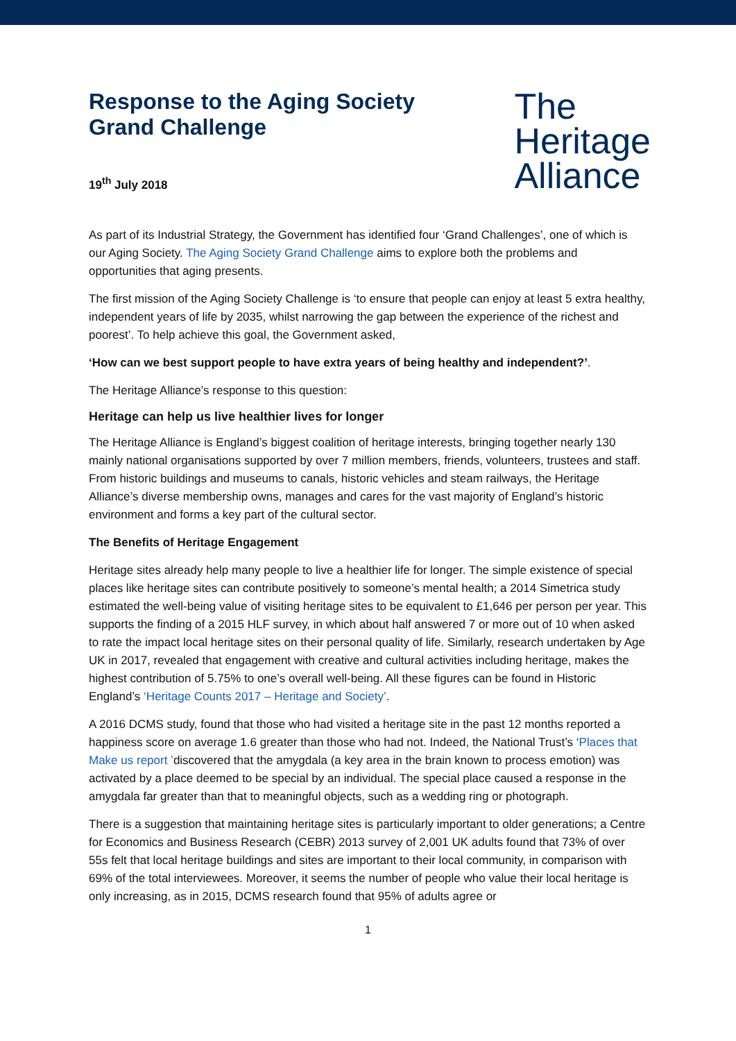Response to the Aging Society
Grand Challenge
19<sup>th</sup> July 2018
The
Heritage
Alliance
As part of its Industrial Strategy, the Government has identified four ‘Grand Challenges’, one of which is our Aging Society. The Aging Society Grand Challenge aims to explore both the problems and opportunities that aging presents.
The first mission of the Aging Society Challenge is ‘to ensure that people can enjoy at least 5 extra healthy, independent years of life by 2035, whilst narrowing the gap between the experience of the richest and poorest’. To help achieve this goal, the Government asked,
‘How can we best support people to have extra years of being healthy and independent?’.
The Heritage Alliance’s response to this question:
Heritage can help us live healthier lives for longer
The Heritage Alliance is England’s biggest coalition of heritage interests, bringing together nearly 130 mainly national organisations supported by over 7 million members, friends, volunteers, trustees and staff. From historic buildings and museums to canals, historic vehicles and steam railways, the Heritage Alliance’s diverse membership owns, manages and cares for the vast majority of England’s historic environment and forms a key part of the cultural sector.
The Benefits of Heritage Engagement
Heritage sites already help many people to live a healthier life for longer. The simple existence of special places like heritage sites can contribute positively to someone’s mental health; a 2014 Simetrica study estimated the well-being value of visiting heritage sites to be equivalent to £1,646 per person per year. This supports the finding of a 2015 HLF survey, in which about half answered 7 or more out of 10 when asked to rate the impact local heritage sites on their personal quality of life. Similarly, research undertaken by Age UK in 2017, revealed that engagement with creative and cultural activities including heritage, makes the highest contribution of 5.75% to one’s overall well-being. All these figures can be found in Historic England’s ‘Heritage Counts 2017 – Heritage and Society’.
A 2016 DCMS study, found that those who had visited a heritage site in the past 12 months reported a happiness score on average 1.6 greater than those who had not. Indeed, the National Trust’s ‘Places that Make us report ’discovered that the amygdala (a key area in the brain known to process emotion) was activated by a place deemed to be special by an individual. The special place caused a response in the amygdala far greater than that to meaningful objects, such as a wedding ring or photograph.
There is a suggestion that maintaining heritage sites is particularly important to older generations; a Centre for Economics and Business Research (CEBR) 2013 survey of 2,001 UK adults found that 73% of over 55s felt that local heritage buildings and sites are important to their local community, in comparison with 69% of the total interviewees. Moreover, it seems the number of people who value their local heritage is only increasing, as in 2015, DCMS research found that 95% of adults agree or
1